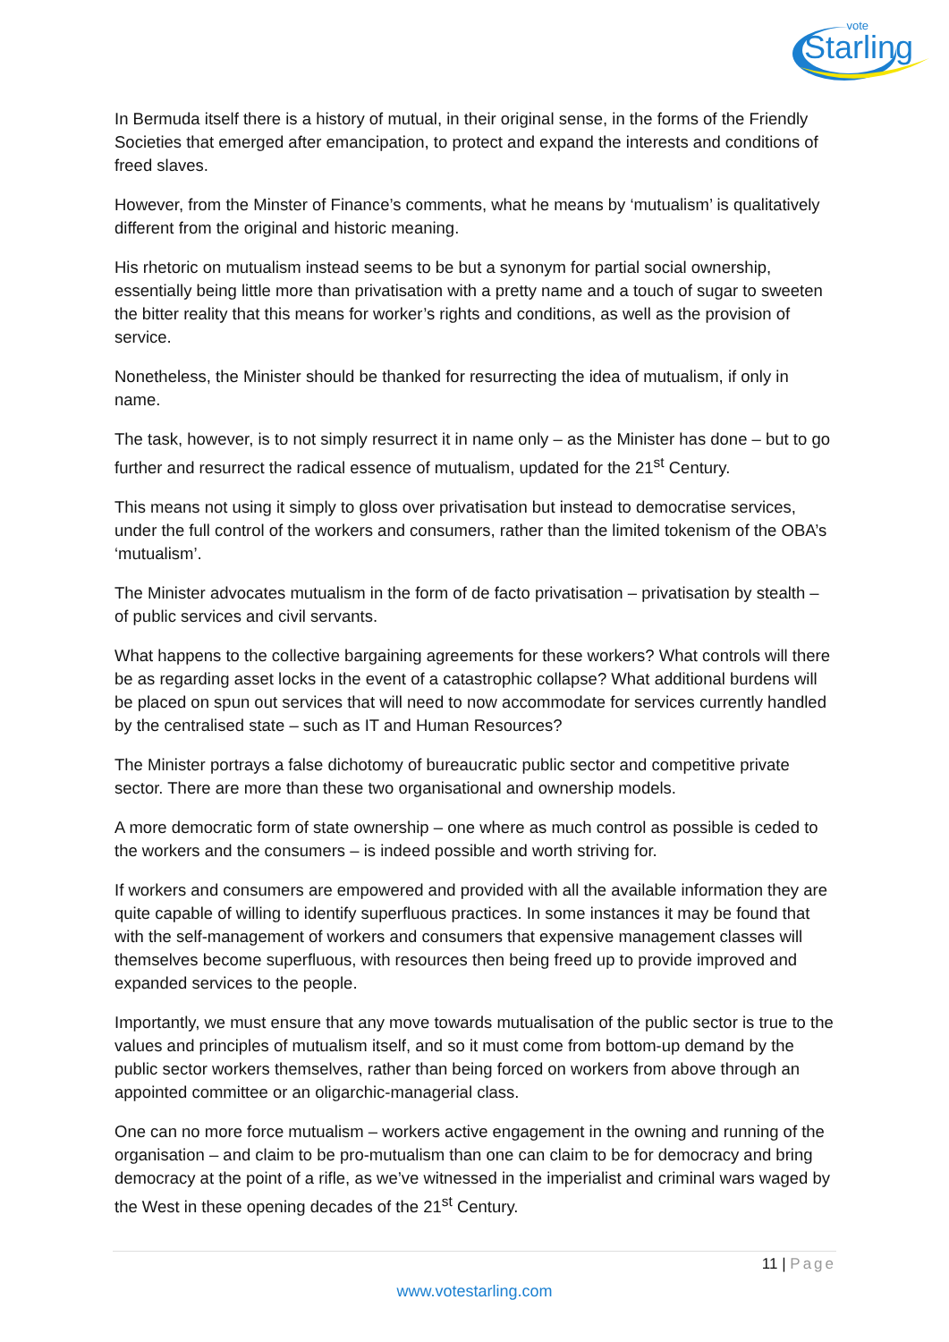vote
Starling
In Bermuda itself there is a history of mutual, in their original sense, in the forms of the Friendly Societies that emerged after emancipation, to protect and expand the interests and conditions of freed slaves.
However, from the Minster of Finance’s comments, what he means by ‘mutualism’ is qualitatively different from the original and historic meaning.
His rhetoric on mutualism instead seems to be but a synonym for partial social ownership, essentially being little more than privatisation with a pretty name and a touch of sugar to sweeten the bitter reality that this means for worker’s rights and conditions, as well as the provision of service.
Nonetheless, the Minister should be thanked for resurrecting the idea of mutualism, if only in name.
The task, however, is to not simply resurrect it in name only – as the Minister has done – but to go further and resurrect the radical essence of mutualism, updated for the 21<sup>st</sup> Century.
This means not using it simply to gloss over privatisation but instead to democratise services, under the full control of the workers and consumers, rather than the limited tokenism of the OBA’s ‘mutualism’.
The Minister advocates mutualism in the form of de facto privatisation – privatisation by stealth – of public services and civil servants.
What happens to the collective bargaining agreements for these workers? What controls will there be as regarding asset locks in the event of a catastrophic collapse? What additional burdens will be placed on spun out services that will need to now accommodate for services currently handled by the centralised state – such as IT and Human Resources?
The Minister portrays a false dichotomy of bureaucratic public sector and competitive private sector. There are more than these two organisational and ownership models.
A more democratic form of state ownership – one where as much control as possible is ceded to the workers and the consumers – is indeed possible and worth striving for.
If workers and consumers are empowered and provided with all the available information they are quite capable of willing to identify superfluous practices. In some instances it may be found that with the self-management of workers and consumers that expensive management classes will themselves become superfluous, with resources then being freed up to provide improved and expanded services to the people.
Importantly, we must ensure that any move towards mutualisation of the public sector is true to the values and principles of mutualism itself, and so it must come from bottom-up demand by the public sector workers themselves, rather than being forced on workers from above through an appointed committee or an oligarchic-managerial class.
One can no more force mutualism – workers active engagement in the owning and running of the organisation – and claim to be pro-mutualism than one can claim to be for democracy and bring democracy at the point of a rifle, as we’ve witnessed in the imperialist and criminal wars waged by the West in these opening decades of the 21<sup>st</sup> Century.
11 | Page
www.votestarling.com